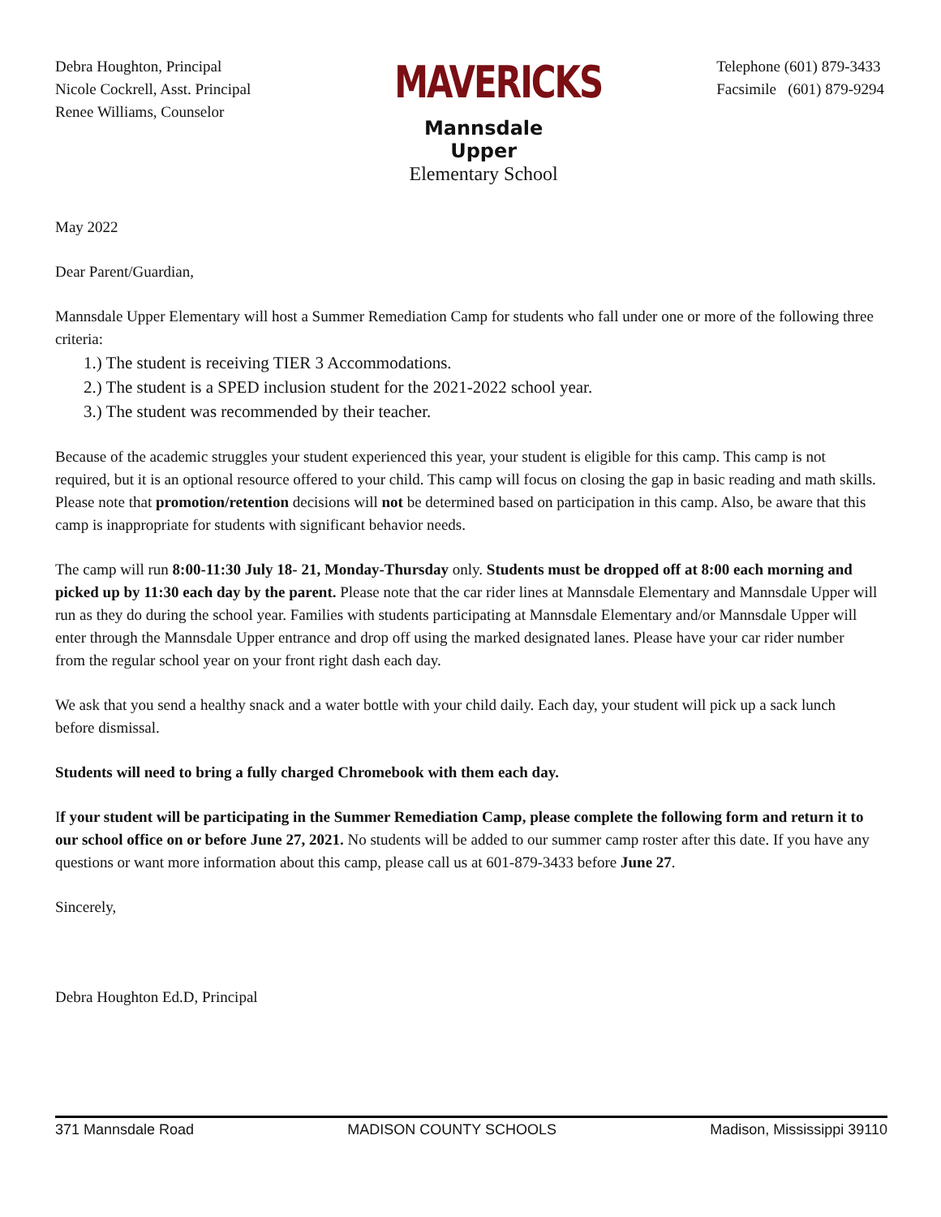Debra Houghton, Principal
Nicole Cockrell, Asst. Principal
Renee Williams, Counselor
MAVERICKS
Mannsdale Upper
Elementary School
Telephone (601) 879-3433
Facsimile (601) 879-9294
May 2022
Dear Parent/Guardian,
Mannsdale Upper Elementary will host a Summer Remediation Camp for students who fall under one or more of the following three criteria:
1.) The student is receiving TIER 3 Accommodations.
2.) The student is a SPED inclusion student for the 2021-2022 school year.
3.) The student was recommended by their teacher.
Because of the academic struggles your student experienced this year, your student is eligible for this camp. This camp is not required, but it is an optional resource offered to your child. This camp will focus on closing the gap in basic reading and math skills. Please note that promotion/retention decisions will not be determined based on participation in this camp. Also, be aware that this camp is inappropriate for students with significant behavior needs.
The camp will run 8:00-11:30 July 18- 21, Monday-Thursday only. Students must be dropped off at 8:00 each morning and picked up by 11:30 each day by the parent. Please note that the car rider lines at Mannsdale Elementary and Mannsdale Upper will run as they do during the school year. Families with students participating at Mannsdale Elementary and/or Mannsdale Upper will enter through the Mannsdale Upper entrance and drop off using the marked designated lanes. Please have your car rider number from the regular school year on your front right dash each day.
We ask that you send a healthy snack and a water bottle with your child daily. Each day, your student will pick up a sack lunch before dismissal.
Students will need to bring a fully charged Chromebook with them each day.
If your student will be participating in the Summer Remediation Camp, please complete the following form and return it to our school office on or before June 27, 2021. No students will be added to our summer camp roster after this date. If you have any questions or want more information about this camp, please call us at 601-879-3433 before June 27.
Sincerely,
Debra Houghton Ed.D, Principal
371 Mannsdale Road MADISON COUNTY SCHOOLS Madison, Mississippi 39110